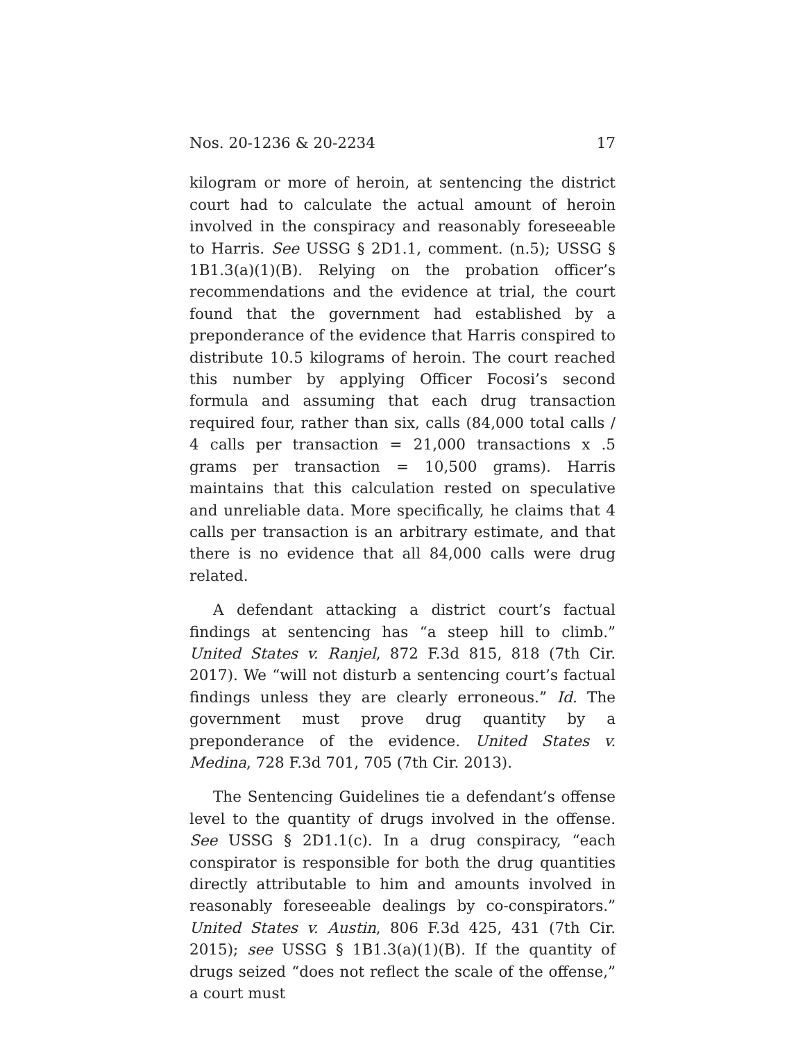Nos. 20-1236 & 20-2234 17
kilogram or more of heroin, at sentencing the district court had to calculate the actual amount of heroin involved in the conspiracy and reasonably foreseeable to Harris. See USSG § 2D1.1, comment. (n.5); USSG § 1B1.3(a)(1)(B). Relying on the probation officer’s recommendations and the evidence at trial, the court found that the government had established by a preponderance of the evidence that Harris conspired to distribute 10.5 kilograms of heroin. The court reached this number by applying Officer Focosi’s second formula and assuming that each drug transaction required four, rather than six, calls (84,000 total calls / 4 calls per transaction = 21,000 transactions x .5 grams per transaction = 10,500 grams). Harris maintains that this calculation rested on speculative and unreliable data. More specifically, he claims that 4 calls per transaction is an arbitrary estimate, and that there is no evidence that all 84,000 calls were drug related.
A defendant attacking a district court’s factual findings at sentencing has “a steep hill to climb.” United States v. Ranjel, 872 F.3d 815, 818 (7th Cir. 2017). We “will not disturb a sentencing court’s factual findings unless they are clearly erroneous.” Id. The government must prove drug quantity by a preponderance of the evidence. United States v. Medina, 728 F.3d 701, 705 (7th Cir. 2013).
The Sentencing Guidelines tie a defendant’s offense level to the quantity of drugs involved in the offense. See USSG § 2D1.1(c). In a drug conspiracy, “each conspirator is responsible for both the drug quantities directly attributable to him and amounts involved in reasonably foreseeable dealings by co-conspirators.” United States v. Austin, 806 F.3d 425, 431 (7th Cir. 2015); see USSG § 1B1.3(a)(1)(B). If the quantity of drugs seized “does not reflect the scale of the offense,” a court must